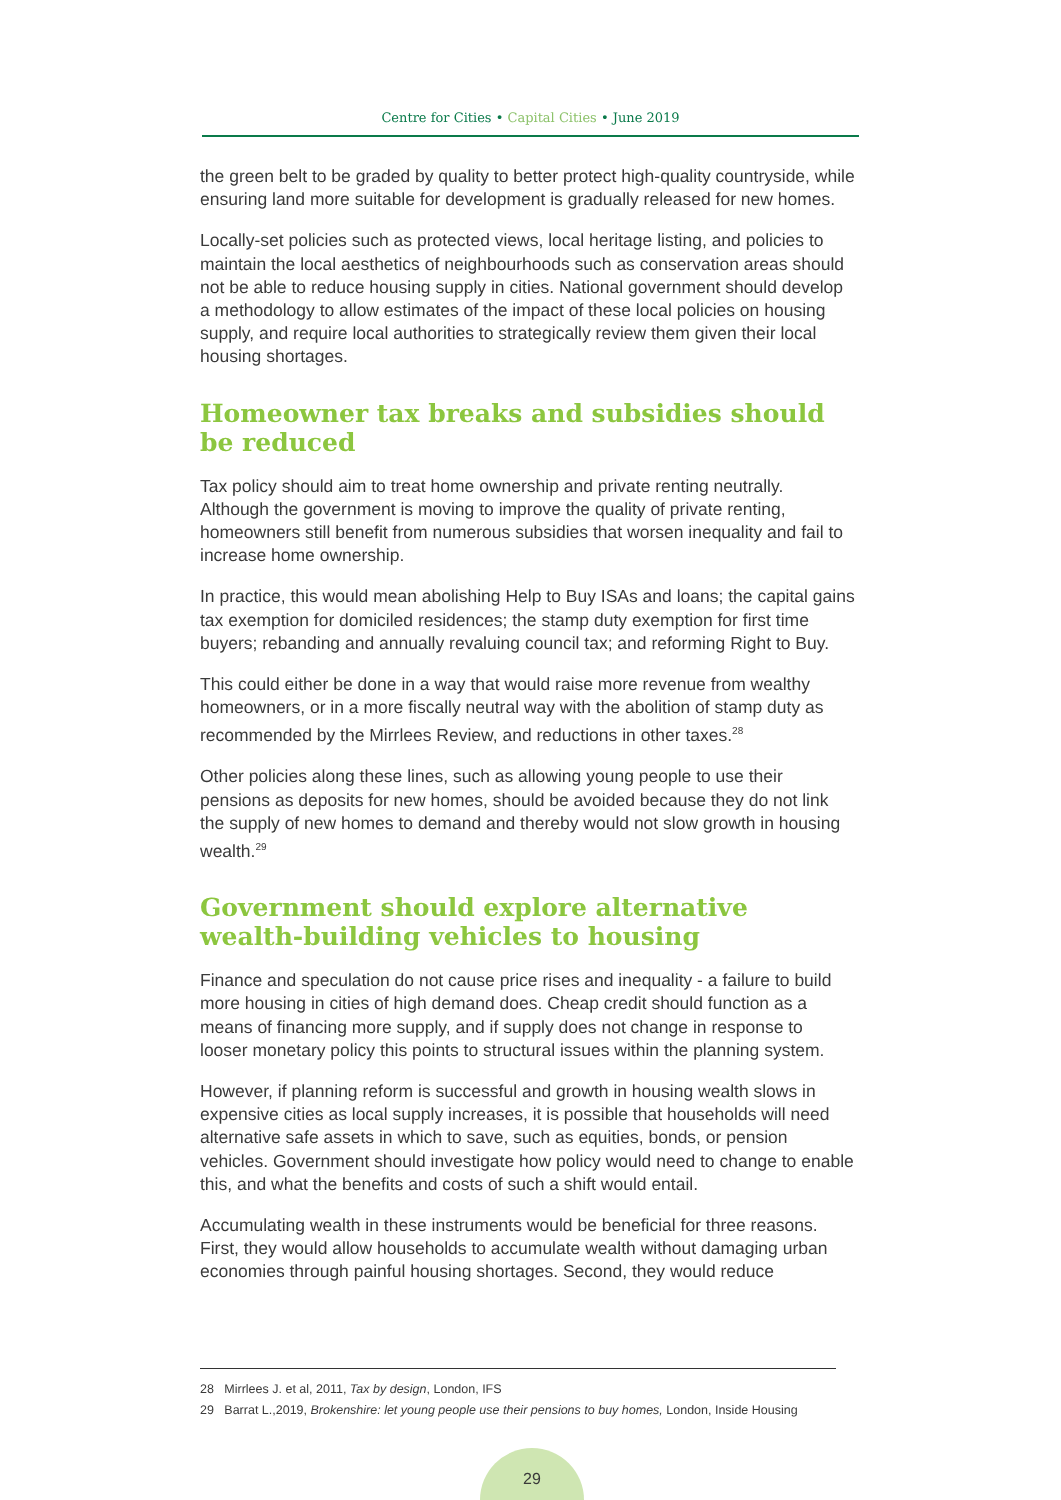Centre for Cities • Capital Cities • June 2019
the green belt to be graded by quality to better protect high-quality countryside, while ensuring land more suitable for development is gradually released for new homes.
Locally-set policies such as protected views, local heritage listing, and policies to maintain the local aesthetics of neighbourhoods such as conservation areas should not be able to reduce housing supply in cities. National government should develop a methodology to allow estimates of the impact of these local policies on housing supply, and require local authorities to strategically review them given their local housing shortages.
Homeowner tax breaks and subsidies should be reduced
Tax policy should aim to treat home ownership and private renting neutrally. Although the government is moving to improve the quality of private renting, homeowners still benefit from numerous subsidies that worsen inequality and fail to increase home ownership.
In practice, this would mean abolishing Help to Buy ISAs and loans; the capital gains tax exemption for domiciled residences; the stamp duty exemption for first time buyers; rebanding and annually revaluing council tax; and reforming Right to Buy.
This could either be done in a way that would raise more revenue from wealthy homeowners, or in a more fiscally neutral way with the abolition of stamp duty as recommended by the Mirrlees Review, and reductions in other taxes.<sup>28</sup>
Other policies along these lines, such as allowing young people to use their pensions as deposits for new homes, should be avoided because they do not link the supply of new homes to demand and thereby would not slow growth in housing wealth.<sup>29</sup>
Government should explore alternative wealth-building vehicles to housing
Finance and speculation do not cause price rises and inequality - a failure to build more housing in cities of high demand does. Cheap credit should function as a means of financing more supply, and if supply does not change in response to looser monetary policy this points to structural issues within the planning system.
However, if planning reform is successful and growth in housing wealth slows in expensive cities as local supply increases, it is possible that households will need alternative safe assets in which to save, such as equities, bonds, or pension vehicles. Government should investigate how policy would need to change to enable this, and what the benefits and costs of such a shift would entail.
Accumulating wealth in these instruments would be beneficial for three reasons. First, they would allow households to accumulate wealth without damaging urban economies through painful housing shortages. Second, they would reduce
28 Mirrlees J. et al, 2011, Tax by design, London, IFS
29 Barrat L.,2019, Brokenshire: let young people use their pensions to buy homes, London, Inside Housing
29